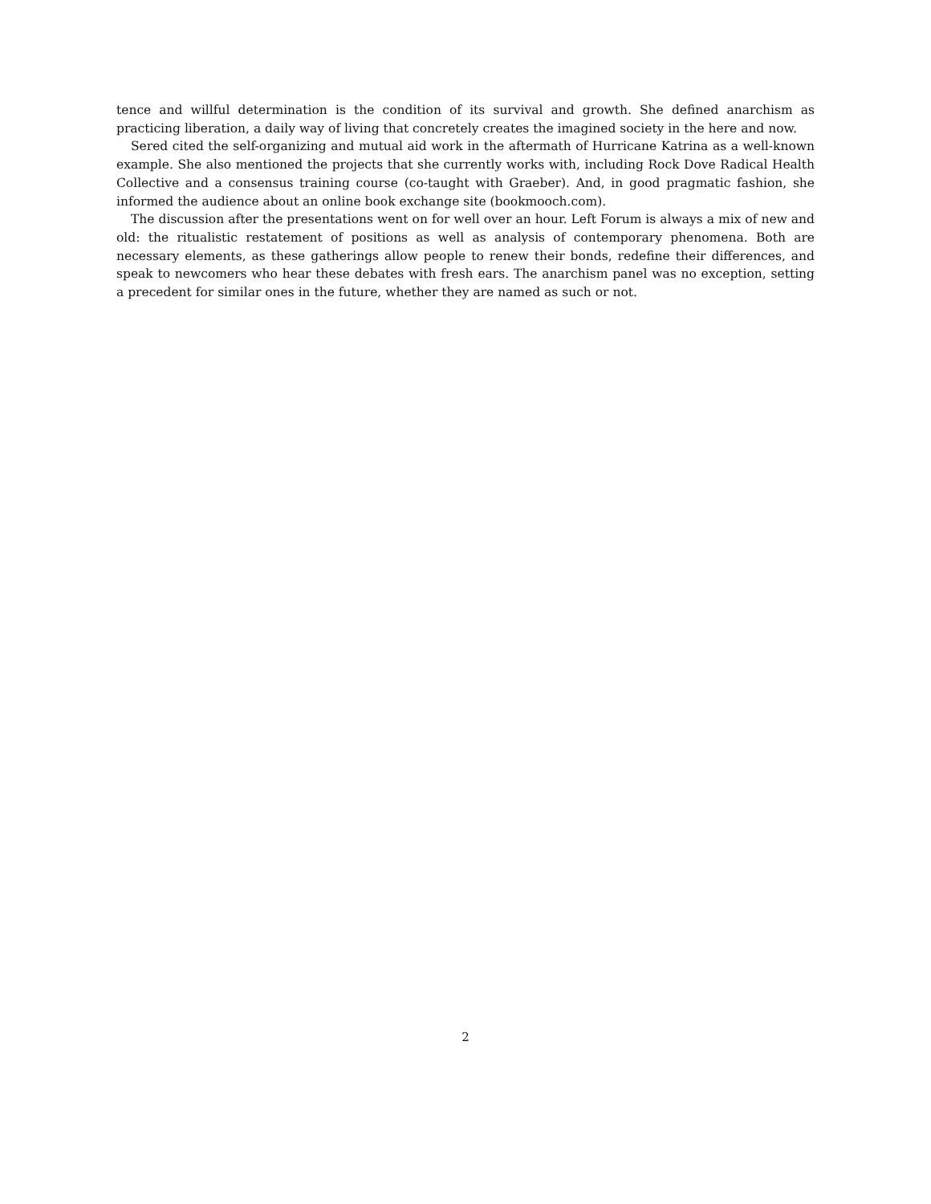tence and willful determination is the condition of its survival and growth. She defined anarchism as practicing liberation, a daily way of living that concretely creates the imagined society in the here and now.
Sered cited the self-organizing and mutual aid work in the aftermath of Hurricane Katrina as a well-known example. She also mentioned the projects that she currently works with, including Rock Dove Radical Health Collective and a consensus training course (co-taught with Graeber). And, in good pragmatic fashion, she informed the audience about an online book exchange site (bookmooch.com).
The discussion after the presentations went on for well over an hour. Left Forum is always a mix of new and old: the ritualistic restatement of positions as well as analysis of contemporary phenomena. Both are necessary elements, as these gatherings allow people to renew their bonds, redefine their differences, and speak to newcomers who hear these debates with fresh ears. The anarchism panel was no exception, setting a precedent for similar ones in the future, whether they are named as such or not.
2